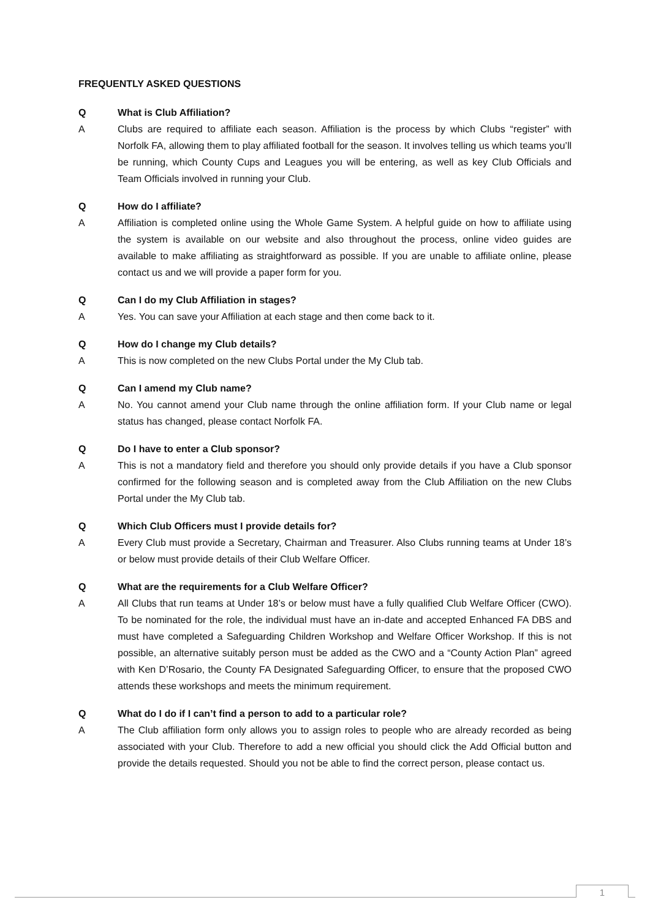FREQUENTLY ASKED QUESTIONS
Q What is Club Affiliation?
A Clubs are required to affiliate each season. Affiliation is the process by which Clubs “register” with Norfolk FA, allowing them to play affiliated football for the season. It involves telling us which teams you’ll be running, which County Cups and Leagues you will be entering, as well as key Club Officials and Team Officials involved in running your Club.
Q How do I affiliate?
A Affiliation is completed online using the Whole Game System. A helpful guide on how to affiliate using the system is available on our website and also throughout the process, online video guides are available to make affiliating as straightforward as possible. If you are unable to affiliate online, please contact us and we will provide a paper form for you.
Q Can I do my Club Affiliation in stages?
A Yes. You can save your Affiliation at each stage and then come back to it.
Q How do I change my Club details?
A This is now completed on the new Clubs Portal under the My Club tab.
Q Can I amend my Club name?
A No. You cannot amend your Club name through the online affiliation form. If your Club name or legal status has changed, please contact Norfolk FA.
Q Do I have to enter a Club sponsor?
A This is not a mandatory field and therefore you should only provide details if you have a Club sponsor confirmed for the following season and is completed away from the Club Affiliation on the new Clubs Portal under the My Club tab.
Q Which Club Officers must I provide details for?
A Every Club must provide a Secretary, Chairman and Treasurer. Also Clubs running teams at Under 18’s or below must provide details of their Club Welfare Officer.
Q What are the requirements for a Club Welfare Officer?
A All Clubs that run teams at Under 18’s or below must have a fully qualified Club Welfare Officer (CWO). To be nominated for the role, the individual must have an in-date and accepted Enhanced FA DBS and must have completed a Safeguarding Children Workshop and Welfare Officer Workshop. If this is not possible, an alternative suitably person must be added as the CWO and a “County Action Plan” agreed with Ken D’Rosario, the County FA Designated Safeguarding Officer, to ensure that the proposed CWO attends these workshops and meets the minimum requirement.
Q What do I do if I can’t find a person to add to a particular role?
A The Club affiliation form only allows you to assign roles to people who are already recorded as being associated with your Club. Therefore to add a new official you should click the Add Official button and provide the details requested. Should you not be able to find the correct person, please contact us.
1